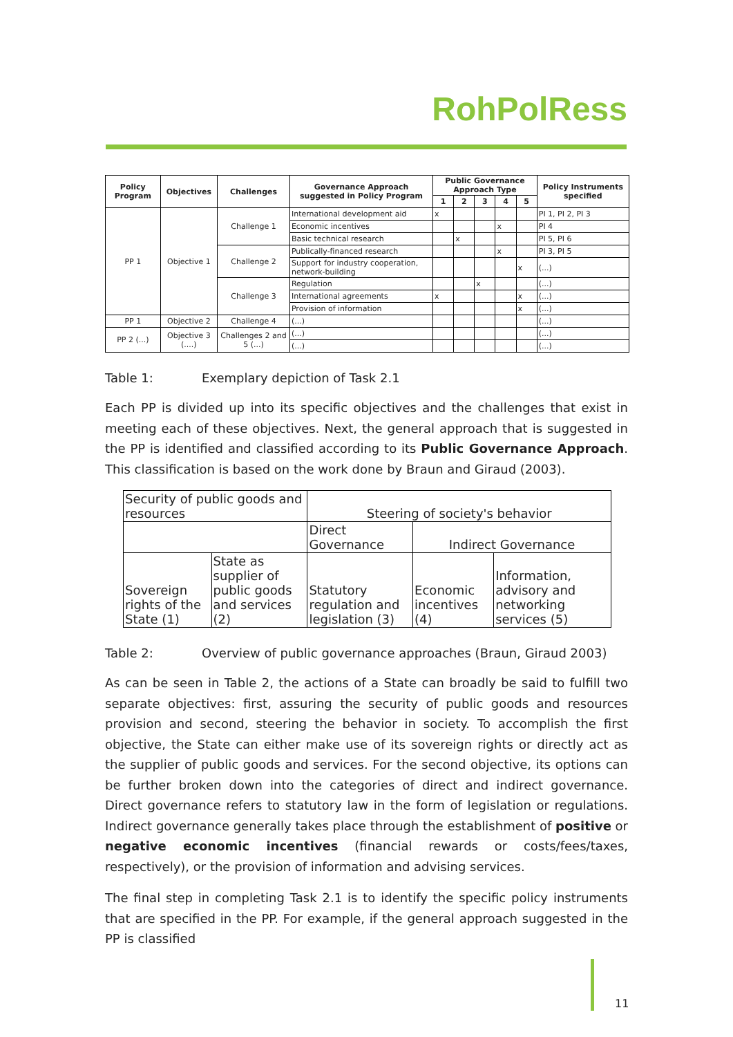RohPolRess
| Policy Program | Objectives | Challenges | Governance Approach suggested in Policy Program | Public Governance Approach Type | | | | | Policy Instruments specified |
| --- | --- | --- | --- | --- | --- | --- | --- | --- | --- |
| | | | | 1 | 2 | 3 | 4 | 5 | |
| PP 1 | Objective 1 | Challenge 1 | International development aid | x | | | | | PI 1, PI 2, PI 3 |
| | | | Economic incentives | | | | x | | PI 4 |
| | | | Basic technical research | | x | | | | PI 5, PI 6 |
| | | Challenge 2 | Publically-financed research | | | | x | | PI 3, PI 5 |
| | | | Support for industry cooperation, network-building | | | | | x | (...) |
| | | Challenge 3 | Regulation | | | x | | | (...) |
| | | | International agreements | x | | | | x | (...) |
| | | | Provision of information | | | | | x | (...) |
| PP 1 | Objective 2 | Challenge 4 | (...) | | | | | | (...) |
| PP 2 (...) | Objective 3 (....) | Challenges 2 and 5 (...) | (...) | | | | | | (...) |
| | | | (...) | | | | | | (...) |
Table 1: Exemplary depiction of Task 2.1
Each PP is divided up into its specific objectives and the challenges that exist in meeting each of these objectives. Next, the general approach that is suggested in the PP is identified and classified according to its Public Governance Approach. This classification is based on the work done by Braun and Giraud (2003).
| Security of public goods and resources | | Steering of society's behavior | | |
| | | Direct Governance | Indirect Governance | |
| Sovereign rights of the State (1) | State as supplier of public goods and services (2) | Statutory regulation and legislation (3) | Economic incentives (4) | Information, advisory and networking services (5) |
Table 2: Overview of public governance approaches (Braun, Giraud 2003)
As can be seen in Table 2, the actions of a State can broadly be said to fulfill two separate objectives: first, assuring the security of public goods and resources provision and second, steering the behavior in society. To accomplish the first objective, the State can either make use of its sovereign rights or directly act as the supplier of public goods and services. For the second objective, its options can be further broken down into the categories of direct and indirect governance. Direct governance refers to statutory law in the form of legislation or regulations. Indirect governance generally takes place through the establishment of positive or negative economic incentives (financial rewards or costs/fees/taxes, respectively), or the provision of information and advising services.
The final step in completing Task 2.1 is to identify the specific policy instruments that are specified in the PP. For example, if the general approach suggested in the PP is classified
11